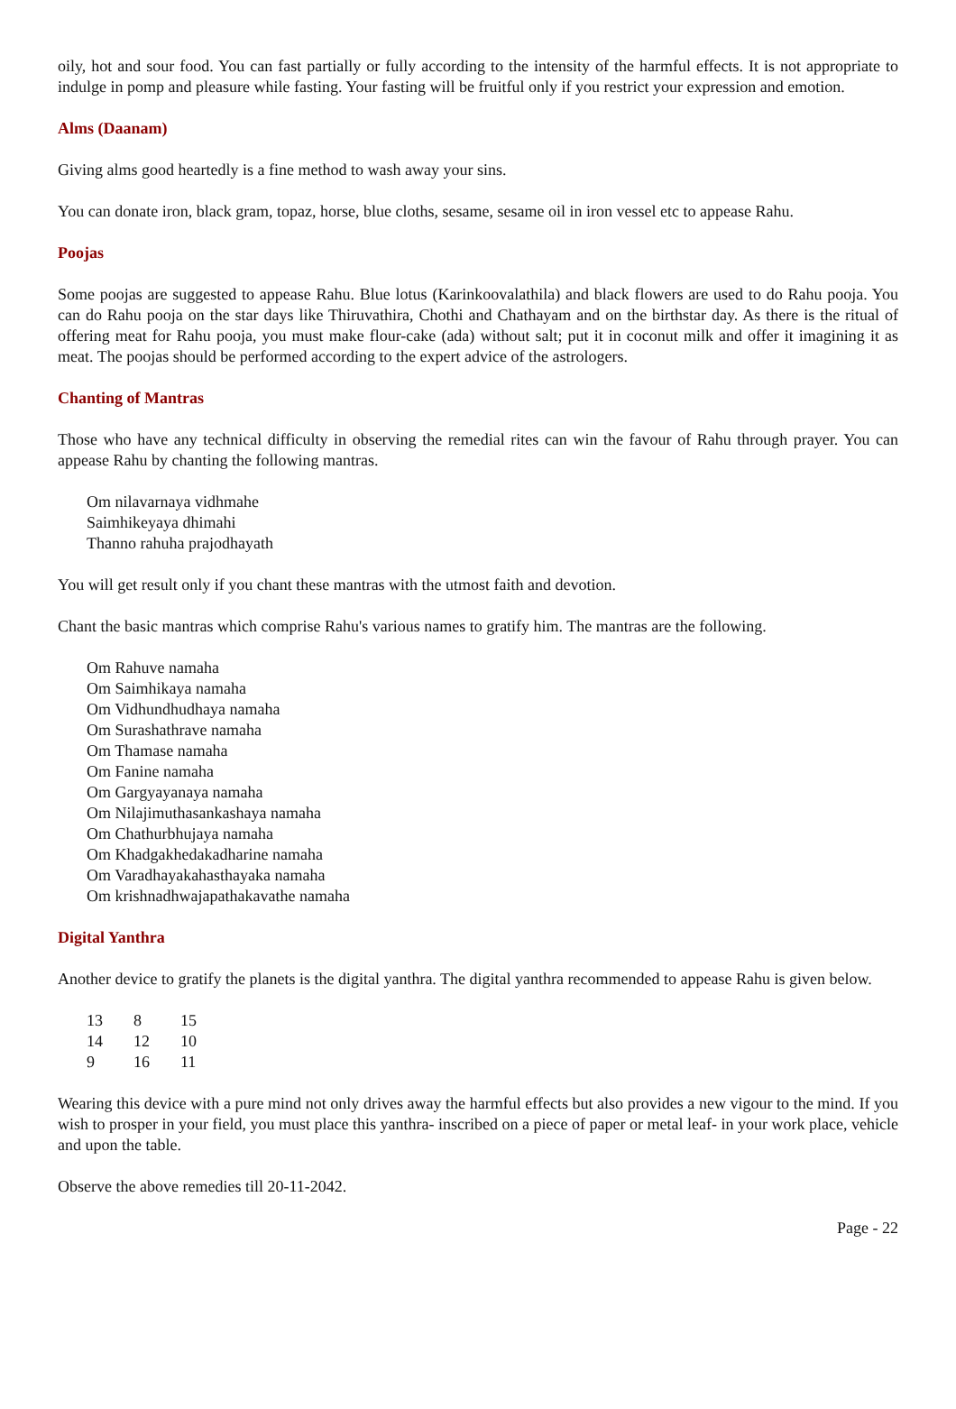oily, hot and sour food. You can fast partially or fully according to the intensity of the harmful effects. It is not appropriate to indulge in pomp and pleasure while fasting. Your fasting will be fruitful only if you restrict your expression and emotion.
Alms (Daanam)
Giving alms good heartedly is a fine method to wash away your sins.
You can donate iron, black gram, topaz, horse, blue cloths, sesame, sesame oil in iron vessel etc to appease Rahu.
Poojas
Some poojas are suggested to appease Rahu. Blue lotus (Karinkoovalathila) and black flowers are used to do Rahu pooja. You can do Rahu pooja on the star days like Thiruvathira, Chothi and Chathayam and on the birthstar day. As there is the ritual of offering meat for Rahu pooja, you must make flour-cake (ada) without salt; put it in coconut milk and offer it imagining it as meat. The poojas should be performed according to the expert advice of the astrologers.
Chanting of Mantras
Those who have any technical difficulty in observing the remedial rites can win the favour of Rahu through prayer. You can appease Rahu by chanting the following mantras.
Om nilavarnaya vidhmahe
Saimhikeyaya dhimahi
Thanno rahuha prajodhayath
You will get result only if you chant these mantras with the utmost faith and devotion.
Chant the basic mantras which comprise Rahu's various names to gratify him. The mantras are the following.
Om Rahuve namaha
Om Saimhikaya namaha
Om Vidhundhudhaya namaha
Om Surashathrave namaha
Om Thamase namaha
Om Fanine namaha
Om Gargyayanaya namaha
Om Nilajimuthasankashaya namaha
Om Chathurbhujaya namaha
Om Khadgakhedakadharine namaha
Om Varadhayakahasthayaka namaha
Om krishnadhwajapathakavathe namaha
Digital Yanthra
Another device to gratify the planets is the digital yanthra. The digital yanthra recommended to appease Rahu is given below.
| 13 | 8 | 15 |
| 14 | 12 | 10 |
| 9 | 16 | 11 |
Wearing this device with a pure mind not only drives away the harmful effects but also provides a new vigour to the mind. If you wish to prosper in your field, you must place this yanthra- inscribed on a piece of paper or metal leaf- in your work place, vehicle and upon the table.
Observe the above remedies till 20-11-2042.
Page - 22